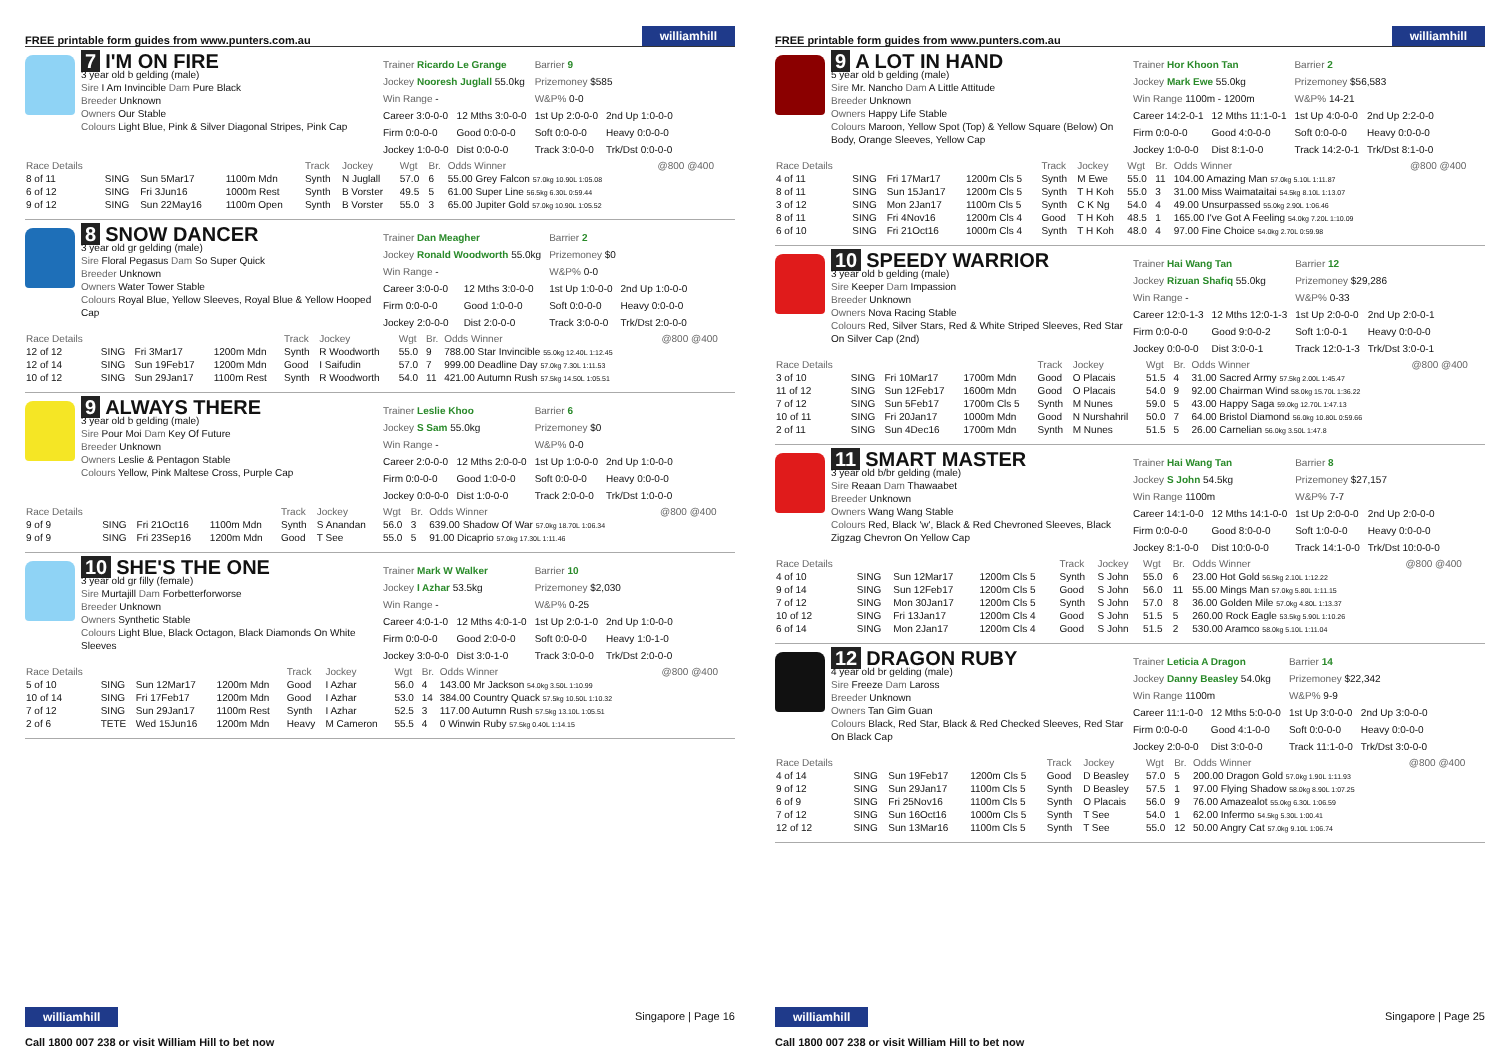FREE printable form guides from www.punters.com.au williamhill
7 I'M ON FIRE
3 year old b gelding (male)
Sire I Am Invincible Dam Pure Black
Breeder Unknown
Owners Our Stable
Colours Light Blue, Pink & Silver Diagonal Stripes, Pink Cap
| Trainer Ricardo Le Grange | | Barrier 9 | |
| Jockey Nooresh Juglall 55.0kg | | Prizemoney $585 | |
| Win Range - | | W&P% 0-0 | |
| Career 3:0-0-0 | 12 Mths 3:0-0-0 | 1st Up 2:0-0-0 | 2nd Up 1:0-0-0 |
| Firm 0:0-0-0 | Good 0:0-0-0 | Soft 0:0-0-0 | Heavy 0:0-0-0 |
| Jockey 1:0-0-0 | Dist 0:0-0-0 | Track 3:0-0-0 | Trk/Dst 0:0-0-0 |
| Race Details | | | | Track | Jockey | Wgt | Br. | Odds Winner | @800 @400 |
| --- | --- | --- | --- | --- | --- | --- | --- | --- | --- |
| 8 of 11 | SING | Sun 5Mar17 | 1100m Mdn | Synth | N Juglall | 57.0 | 6 | 55.00 Grey Falcon 57.0kg 10.90L 1:05.08 | |
| 6 of 12 | SING | Fri 3Jun16 | 1000m Rest | Synth | B Vorster | 49.5 | 5 | 61.00 Super Line 56.5kg 6.30L 0:59.44 | |
| 9 of 12 | SING | Sun 22May16 | 1100m Open | Synth | B Vorster | 55.0 | 3 | 65.00 Jupiter Gold 57.0kg 10.90L 1:05.52 | |
8 SNOW DANCER
3 year old gr gelding (male)
Sire Floral Pegasus Dam So Super Quick
Breeder Unknown
Owners Water Tower Stable
Colours Royal Blue, Yellow Sleeves, Royal Blue & Yellow Hooped Cap
| Trainer Dan Meagher | | Barrier 2 | |
| Jockey Ronald Woodworth 55.0kg | | Prizemoney $0 | |
| Win Range - | | W&P% 0-0 | |
| Career 3:0-0-0 | 12 Mths 3:0-0-0 | 1st Up 1:0-0-0 | 2nd Up 1:0-0-0 |
| Firm 0:0-0-0 | Good 1:0-0-0 | Soft 0:0-0-0 | Heavy 0:0-0-0 |
| Jockey 2:0-0-0 | Dist 2:0-0-0 | Track 3:0-0-0 | Trk/Dst 2:0-0-0 |
| Race Details | | | | Track | Jockey | Wgt | Br. | Odds Winner | @800 @400 |
| --- | --- | --- | --- | --- | --- | --- | --- | --- | --- |
| 12 of 12 | SING | Fri 3Mar17 | 1200m Mdn | Synth | R Woodworth | 55.0 | 9 | 788.00 Star Invincible 55.0kg 12.40L 1:12.45 | |
| 12 of 14 | SING | Sun 19Feb17 | 1200m Mdn | Good | I Saifudin | 57.0 | 7 | 999.00 Deadline Day 57.0kg 7.30L 1:11.53 | |
| 10 of 12 | SING | Sun 29Jan17 | 1100m Rest | Synth | R Woodworth | 54.0 | 11 | 421.00 Autumn Rush 57.5kg 14.50L 1:05.51 | |
9 ALWAYS THERE
3 year old b gelding (male)
Sire Pour Moi Dam Key Of Future
Breeder Unknown
Owners Leslie & Pentagon Stable
Colours Yellow, Pink Maltese Cross, Purple Cap
| Trainer Leslie Khoo | | Barrier 6 | |
| Jockey S Sam 55.0kg | | Prizemoney $0 | |
| Win Range - | | W&P% 0-0 | |
| Career 2:0-0-0 | 12 Mths 2:0-0-0 | 1st Up 1:0-0-0 | 2nd Up 1:0-0-0 |
| Firm 0:0-0-0 | Good 1:0-0-0 | Soft 0:0-0-0 | Heavy 0:0-0-0 |
| Jockey 0:0-0-0 | Dist 1:0-0-0 | Track 2:0-0-0 | Trk/Dst 1:0-0-0 |
| Race Details | | | | Track | Jockey | Wgt | Br. | Odds Winner | @800 @400 |
| --- | --- | --- | --- | --- | --- | --- | --- | --- | --- |
| 9 of 9 | SING | Fri 21Oct16 | 1100m Mdn | Synth | S Anandan | 56.0 | 3 | 639.00 Shadow Of War 57.0kg 18.70L 1:06.34 | |
| 9 of 9 | SING | Fri 23Sep16 | 1200m Mdn | Good | T See | 55.0 | 5 | 91.00 Dicaprio 57.0kg 17.30L 1:11.46 | |
10 SHE'S THE ONE
3 year old gr filly (female)
Sire Murtajill Dam Forbetterforworse
Breeder Unknown
Owners Synthetic Stable
Colours Light Blue, Black Octagon, Black Diamonds On White Sleeves
| Trainer Mark W Walker | | Barrier 10 | |
| Jockey I Azhar 53.5kg | | Prizemoney $2,030 | |
| Win Range - | | W&P% 0-25 | |
| Career 4:0-1-0 | 12 Mths 4:0-1-0 | 1st Up 2:0-1-0 | 2nd Up 1:0-0-0 |
| Firm 0:0-0-0 | Good 2:0-0-0 | Soft 0:0-0-0 | Heavy 1:0-1-0 |
| Jockey 3:0-0-0 | Dist 3:0-1-0 | Track 3:0-0-0 | Trk/Dst 2:0-0-0 |
| Race Details | | | | Track | Jockey | Wgt | Br. | Odds Winner | @800 @400 |
| --- | --- | --- | --- | --- | --- | --- | --- | --- | --- |
| 5 of 10 | SING | Sun 12Mar17 | 1200m Mdn | Good | I Azhar | 56.0 | 4 | 143.00 Mr Jackson 54.0kg 3.50L 1:10.99 | |
| 10 of 14 | SING | Fri 17Feb17 | 1200m Mdn | Good | I Azhar | 53.0 | 14 | 384.00 Country Quack 57.5kg 10.50L 1:10.32 | |
| 7 of 12 | SING | Sun 29Jan17 | 1100m Rest | Synth | I Azhar | 52.5 | 3 | 117.00 Autumn Rush 57.5kg 13.10L 1:05.51 | |
| 2 of 6 | TETE | Wed 15Jun16 | 1200m Mdn | Heavy | M Cameron | 55.5 | 4 | 0 Winwin Ruby 57.5kg 0.40L 1:14.15 | |
williamhill Singapore | Page 16
Call 1800 007 238 or visit William Hill to bet now
FREE printable form guides from www.punters.com.au williamhill
9 A LOT IN HAND
5 year old b gelding (male)
Sire Mr. Nancho Dam A Little Attitude
Breeder Unknown
Owners Happy Life Stable
Colours Maroon, Yellow Spot (Top) & Yellow Square (Below) On Body, Orange Sleeves, Yellow Cap
| Trainer Hor Khoon Tan | | Barrier 2 | |
| Jockey Mark Ewe 55.0kg | | Prizemoney $56,583 | |
| Win Range 1100m - 1200m | | W&P% 14-21 | |
| Career 14:2-0-1 | 12 Mths 11:1-0-1 | 1st Up 4:0-0-0 | 2nd Up 2:2-0-0 |
| Firm 0:0-0-0 | Good 4:0-0-0 | Soft 0:0-0-0 | Heavy 0:0-0-0 |
| Jockey 1:0-0-0 | Dist 8:1-0-0 | Track 14:2-0-1 | Trk/Dst 8:1-0-0 |
| Race Details | | | | Track | Jockey | Wgt | Br. | Odds Winner | @800 @400 |
| --- | --- | --- | --- | --- | --- | --- | --- | --- | --- |
| 4 of 11 | SING | Fri 17Mar17 | 1200m Cls 5 | Synth | M Ewe | 55.0 | 11 | 104.00 Amazing Man 57.0kg 5.10L 1:11.87 | |
| 8 of 11 | SING | Sun 15Jan17 | 1200m Cls 5 | Synth | T H Koh | 55.0 | 3 | 31.00 Miss Waimataitai 54.5kg 8.10L 1:13.07 | |
| 3 of 12 | SING | Mon 2Jan17 | 1100m Cls 5 | Synth | C K Ng | 54.0 | 4 | 49.00 Unsurpassed 55.0kg 2.90L 1:06.46 | |
| 8 of 11 | SING | Fri 4Nov16 | 1200m Cls 4 | Good | T H Koh | 48.5 | 1 | 165.00 I've Got A Feeling 54.0kg 7.20L 1:10.09 | |
| 6 of 10 | SING | Fri 21Oct16 | 1000m Cls 4 | Synth | T H Koh | 48.0 | 4 | 97.00 Fine Choice 54.0kg 2.70L 0:59.98 | |
10 SPEEDY WARRIOR
3 year old b gelding (male)
Sire Keeper Dam Impassion
Breeder Unknown
Owners Nova Racing Stable
Colours Red, Silver Stars, Red & White Striped Sleeves, Red Star On Silver Cap (2nd)
| Trainer Hai Wang Tan | | Barrier 12 | |
| Jockey Rizuan Shafiq 55.0kg | | Prizemoney $29,286 | |
| Win Range - | | W&P% 0-33 | |
| Career 12:0-1-3 | 12 Mths 12:0-1-3 | 1st Up 2:0-0-0 | 2nd Up 2:0-0-1 |
| Firm 0:0-0-0 | Good 9:0-0-2 | Soft 1:0-0-1 | Heavy 0:0-0-0 |
| Jockey 0:0-0-0 | Dist 3:0-0-1 | Track 12:0-1-3 | Trk/Dst 3:0-0-1 |
| Race Details | | | | Track | Jockey | Wgt | Br. | Odds Winner | @800 @400 |
| --- | --- | --- | --- | --- | --- | --- | --- | --- | --- |
| 3 of 10 | SING | Fri 10Mar17 | 1700m Mdn | Good | O Placais | 51.5 | 4 | 31.00 Sacred Army 57.5kg 2.00L 1:45.47 | |
| 11 of 12 | SING | Sun 12Feb17 | 1600m Mdn | Good | O Placais | 54.0 | 9 | 92.00 Chairman Wind 58.0kg 15.70L 1:36.22 | |
| 7 of 12 | SING | Sun 5Feb17 | 1700m Cls 5 | Synth | M Nunes | 59.0 | 5 | 43.00 Happy Saga 59.0kg 12.70L 1:47.13 | |
| 10 of 11 | SING | Fri 20Jan17 | 1000m Mdn | Good | N Nurshahril | 50.0 | 7 | 64.00 Bristol Diamond 56.0kg 10.80L 0:59.66 | |
| 2 of 11 | SING | Sun 4Dec16 | 1700m Mdn | Synth | M Nunes | 51.5 | 5 | 26.00 Carnelian 56.0kg 3.50L 1:47.8 | |
11 SMART MASTER
3 year old b/br gelding (male)
Sire Reaan Dam Thawaabet
Breeder Unknown
Owners Wang Wang Stable
Colours Red, Black 'w', Black & Red Chevroned Sleeves, Black Zigzag Chevron On Yellow Cap
| Trainer Hai Wang Tan | | Barrier 8 | |
| Jockey S John 54.5kg | | Prizemoney $27,157 | |
| Win Range 1100m | | W&P% 7-7 | |
| Career 14:1-0-0 | 12 Mths 14:1-0-0 | 1st Up 2:0-0-0 | 2nd Up 2:0-0-0 |
| Firm 0:0-0-0 | Good 8:0-0-0 | Soft 1:0-0-0 | Heavy 0:0-0-0 |
| Jockey 8:1-0-0 | Dist 10:0-0-0 | Track 14:1-0-0 | Trk/Dst 10:0-0-0 |
| Race Details | | | | Track | Jockey | Wgt | Br. | Odds Winner | @800 @400 |
| --- | --- | --- | --- | --- | --- | --- | --- | --- | --- |
| 4 of 10 | SING | Sun 12Mar17 | 1200m Cls 5 | Synth | S John | 55.0 | 6 | 23.00 Hot Gold 56.5kg 2.10L 1:12.22 | |
| 9 of 14 | SING | Sun 12Feb17 | 1200m Cls 5 | Good | S John | 56.0 | 11 | 55.00 Mings Man 57.0kg 5.80L 1:11.15 | |
| 7 of 12 | SING | Mon 30Jan17 | 1200m Cls 5 | Synth | S John | 57.0 | 8 | 36.00 Golden Mile 57.0kg 4.80L 1:13.37 | |
| 10 of 12 | SING | Fri 13Jan17 | 1200m Cls 4 | Good | S John | 51.5 | 5 | 260.00 Rock Eagle 53.5kg 5.90L 1:10.26 | |
| 6 of 14 | SING | Mon 2Jan17 | 1200m Cls 4 | Good | S John | 51.5 | 2 | 530.00 Aramco 58.0kg 5.10L 1:11.04 | |
12 DRAGON RUBY
4 year old br gelding (male)
Sire Freeze Dam Laross
Breeder Unknown
Owners Tan Gim Guan
Colours Black, Red Star, Black & Red Checked Sleeves, Red Star On Black Cap
| Trainer Leticia A Dragon | | Barrier 14 | |
| Jockey Danny Beasley 54.0kg | | Prizemoney $22,342 | |
| Win Range 1100m | | W&P% 9-9 | |
| Career 11:1-0-0 | 12 Mths 5:0-0-0 | 1st Up 3:0-0-0 | 2nd Up 3:0-0-0 |
| Firm 0:0-0-0 | Good 4:1-0-0 | Soft 0:0-0-0 | Heavy 0:0-0-0 |
| Jockey 2:0-0-0 | Dist 3:0-0-0 | Track 11:1-0-0 | Trk/Dst 3:0-0-0 |
| Race Details | | | | Track | Jockey | Wgt | Br. | Odds Winner | @800 @400 |
| --- | --- | --- | --- | --- | --- | --- | --- | --- | --- |
| 4 of 14 | SING | Sun 19Feb17 | 1200m Cls 5 | Good | D Beasley | 57.0 | 5 | 200.00 Dragon Gold 57.0kg 1.90L 1:11.93 | |
| 9 of 12 | SING | Sun 29Jan17 | 1100m Cls 5 | Synth | D Beasley | 57.5 | 1 | 97.00 Flying Shadow 58.0kg 8.90L 1:07.25 | |
| 6 of 9 | SING | Fri 25Nov16 | 1100m Cls 5 | Synth | O Placais | 56.0 | 9 | 76.00 Amazealot 55.0kg 6.30L 1:06.59 | |
| 7 of 12 | SING | Sun 16Oct16 | 1000m Cls 5 | Synth | T See | 54.0 | 1 | 62.00 Infermo 54.5kg 5.30L 1:00.41 | |
| 12 of 12 | SING | Sun 13Mar16 | 1100m Cls 5 | Synth | T See | 55.0 | 12 | 50.00 Angry Cat 57.0kg 9.10L 1:06.74 | |
williamhill Singapore | Page 25
Call 1800 007 238 or visit William Hill to bet now